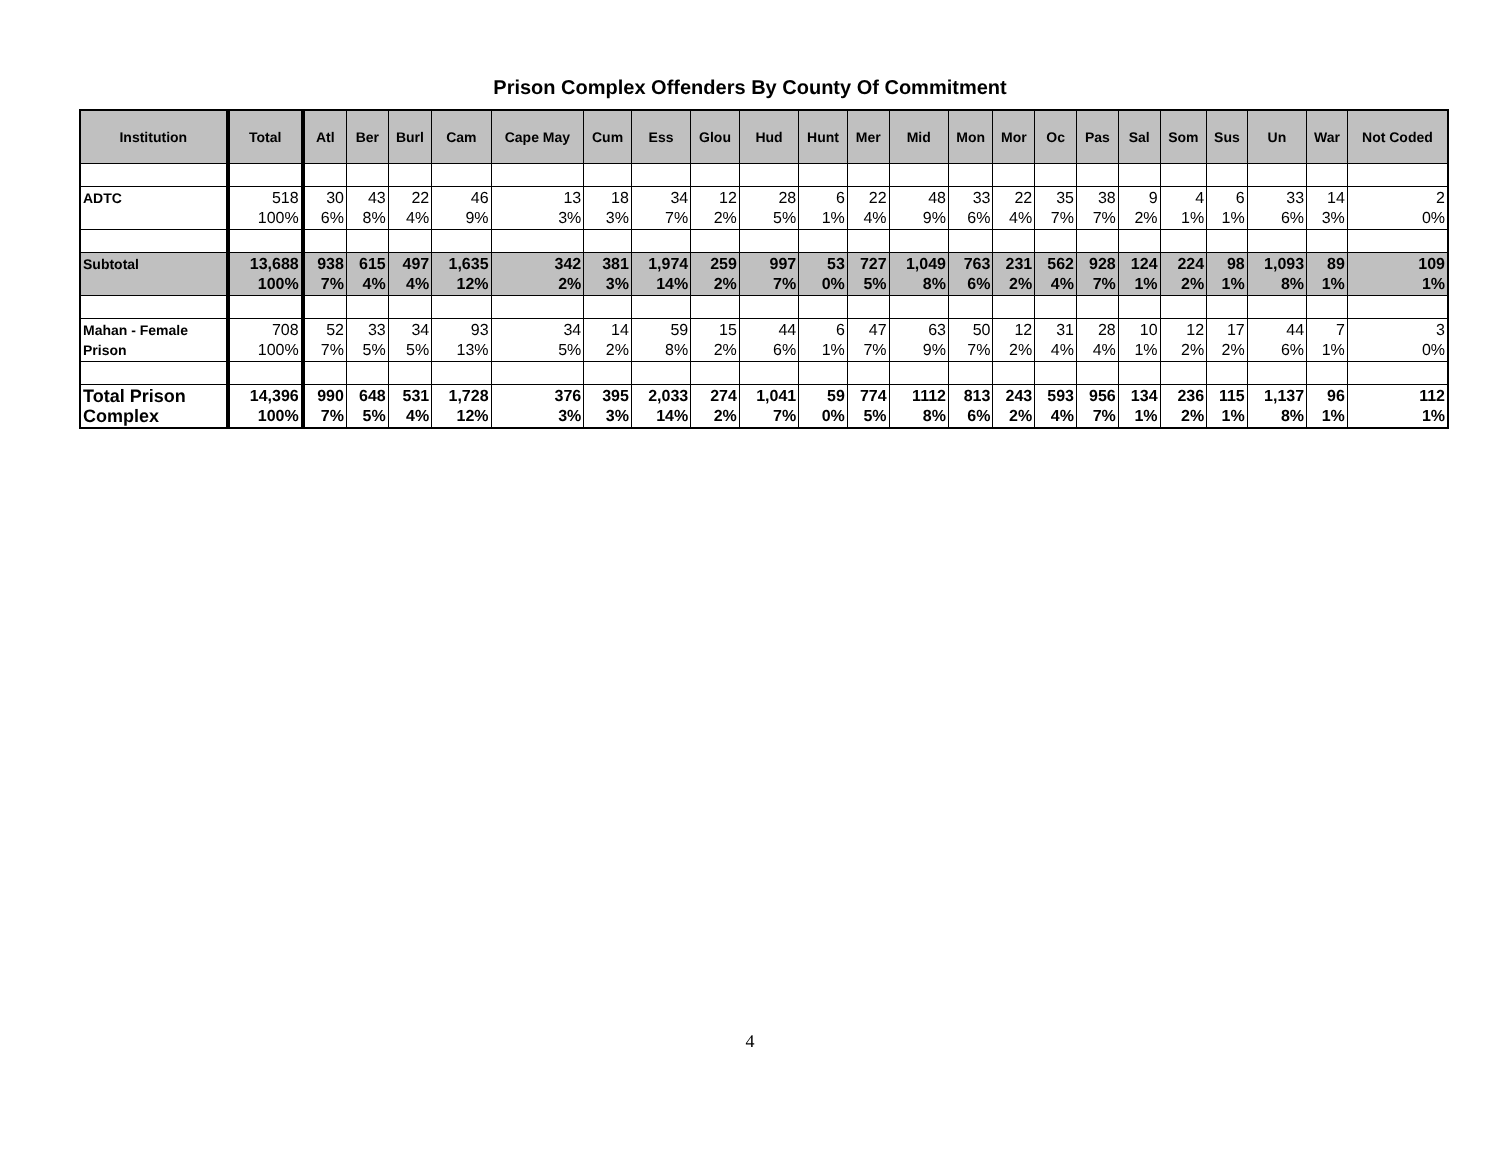Prison Complex Offenders By County Of Commitment
| Institution | Total | Atl | Ber | Burl | Cam | Cape May | Cum | Ess | Glou | Hud | Hunt | Mer | Mid | Mon | Mor | Oc | Pas | Sal | Som | Sus | Un | War | Not Coded |
| --- | --- | --- | --- | --- | --- | --- | --- | --- | --- | --- | --- | --- | --- | --- | --- | --- | --- | --- | --- | --- | --- | --- | --- |
| ADTC | 518 100% | 30 6% | 43 8% | 22 4% | 46 9% | 13 3% | 18 3% | 34 7% | 12 2% | 28 5% | 6 1% | 22 4% | 48 9% | 33 6% | 22 4% | 35 7% | 38 7% | 9 2% | 4 1% | 6 1% | 33 6% | 14 3% | 2 0% |
| Subtotal | 13,688 100% | 938 7% | 615 4% | 497 4% | 1,635 12% | 342 2% | 381 3% | 1,974 14% | 259 2% | 997 7% | 53 0% | 727 5% | 1,049 8% | 763 6% | 231 2% | 562 4% | 928 7% | 124 1% | 224 2% | 98 1% | 1,093 8% | 89 1% | 109 1% |
| Mahan - Female Prison | 708 100% | 52 7% | 33 5% | 34 5% | 93 13% | 34 5% | 14 2% | 59 8% | 15 2% | 44 6% | 6 1% | 47 7% | 63 9% | 50 7% | 12 2% | 31 4% | 28 4% | 10 1% | 12 2% | 17 2% | 44 6% | 7 1% | 3 0% |
| Total Prison Complex | 14,396 100% | 990 7% | 648 5% | 531 4% | 1,728 12% | 376 3% | 395 3% | 2,033 14% | 274 2% | 1,041 7% | 59 0% | 774 5% | 1112 8% | 813 6% | 243 2% | 593 4% | 956 7% | 134 1% | 236 2% | 115 1% | 1,137 8% | 96 1% | 112 1% |
4